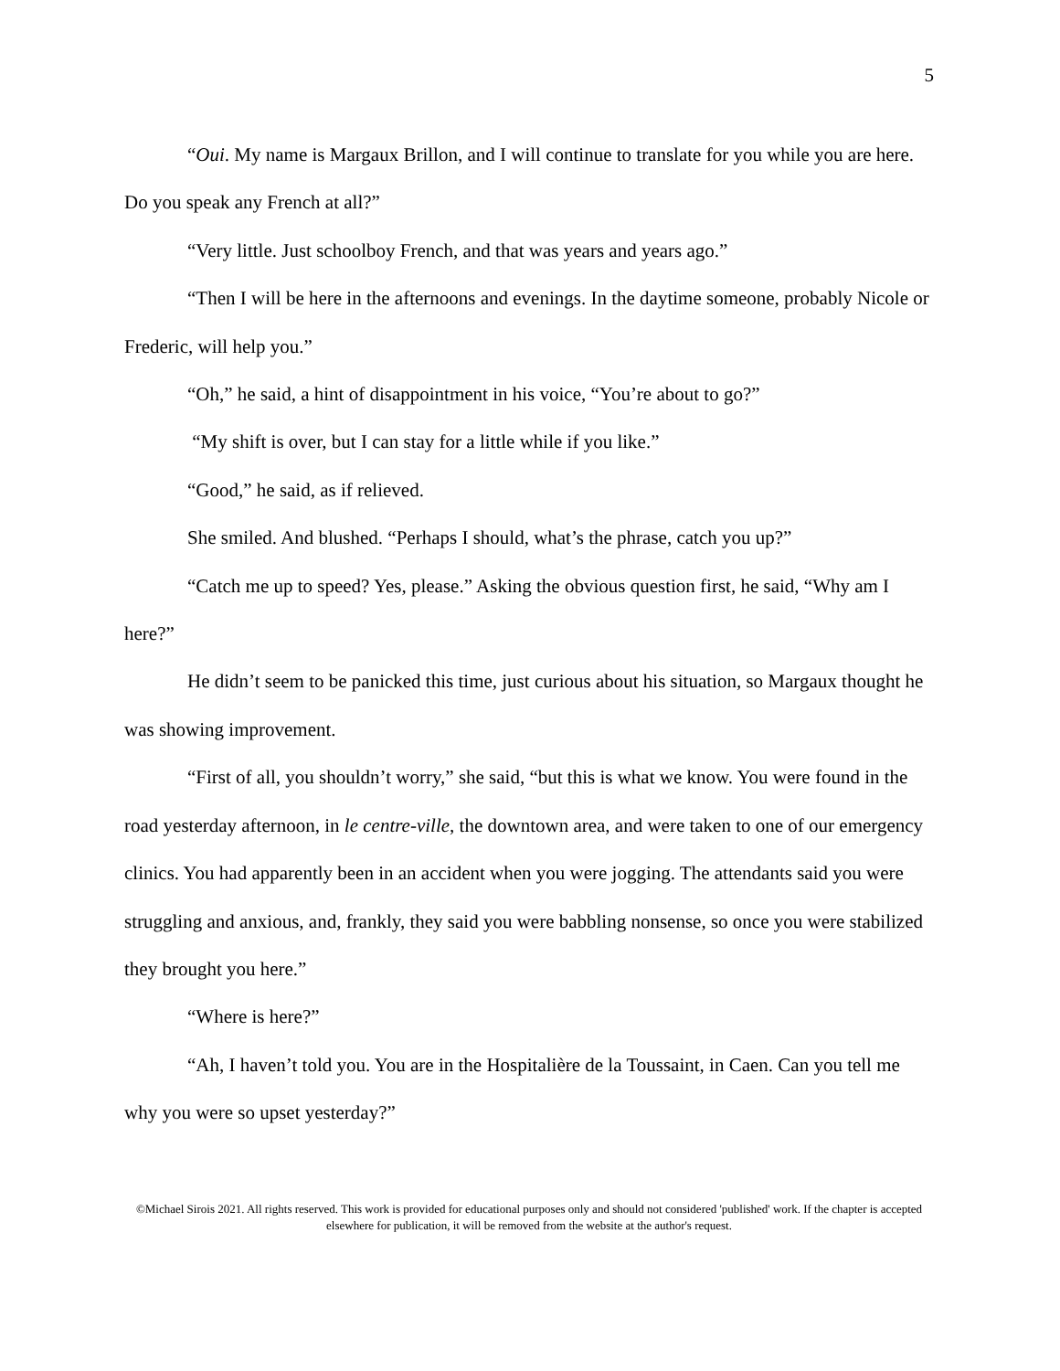5
“Oui. My name is Margaux Brillon, and I will continue to translate for you while you are here. Do you speak any French at all?”
“Very little. Just schoolboy French, and that was years and years ago.”
“Then I will be here in the afternoons and evenings. In the daytime someone, probably Nicole or Frederic, will help you.”
“Oh,” he said, a hint of disappointment in his voice, “You’re about to go?”
“My shift is over, but I can stay for a little while if you like.”
“Good,” he said, as if relieved.
She smiled. And blushed. “Perhaps I should, what’s the phrase, catch you up?”
“Catch me up to speed? Yes, please.” Asking the obvious question first, he said, “Why am I here?”
He didn’t seem to be panicked this time, just curious about his situation, so Margaux thought he was showing improvement.
“First of all, you shouldn’t worry,” she said, “but this is what we know. You were found in the road yesterday afternoon, in le centre-ville, the downtown area, and were taken to one of our emergency clinics. You had apparently been in an accident when you were jogging. The attendants said you were struggling and anxious, and, frankly, they said you were babbling nonsense, so once you were stabilized they brought you here.”
“Where is here?”
“Ah, I haven’t told you. You are in the Hospitalière de la Toussaint, in Caen. Can you tell me why you were so upset yesterday?”
©Michael Sirois 2021. All rights reserved. This work is provided for educational purposes only and should not considered 'published' work. If the chapter is accepted elsewhere for publication, it will be removed from the website at the author's request.